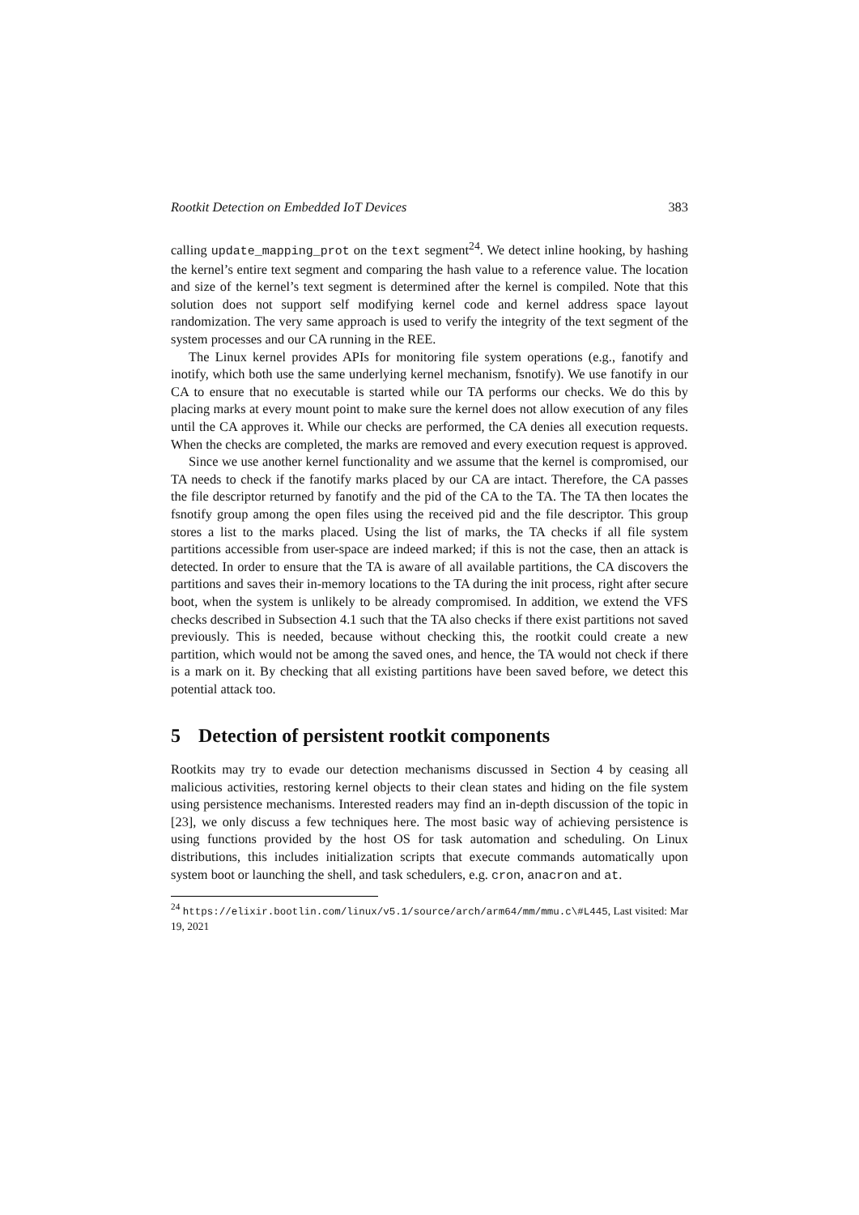Rootkit Detection on Embedded IoT Devices 383
calling update_mapping_prot on the text segment<sup>24</sup>. We detect inline hooking, by hashing the kernel’s entire text segment and comparing the hash value to a reference value. The location and size of the kernel’s text segment is determined after the kernel is compiled. Note that this solution does not support self modifying kernel code and kernel address space layout randomization. The very same approach is used to verify the integrity of the text segment of the system processes and our CA running in the REE.
The Linux kernel provides APIs for monitoring file system operations (e.g., fanotify and inotify, which both use the same underlying kernel mechanism, fsnotify). We use fanotify in our CA to ensure that no executable is started while our TA performs our checks. We do this by placing marks at every mount point to make sure the kernel does not allow execution of any files until the CA approves it. While our checks are performed, the CA denies all execution requests. When the checks are completed, the marks are removed and every execution request is approved.
Since we use another kernel functionality and we assume that the kernel is compromised, our TA needs to check if the fanotify marks placed by our CA are intact. Therefore, the CA passes the file descriptor returned by fanotify and the pid of the CA to the TA. The TA then locates the fsnotify group among the open files using the received pid and the file descriptor. This group stores a list to the marks placed. Using the list of marks, the TA checks if all file system partitions accessible from user-space are indeed marked; if this is not the case, then an attack is detected. In order to ensure that the TA is aware of all available partitions, the CA discovers the partitions and saves their in-memory locations to the TA during the init process, right after secure boot, when the system is unlikely to be already compromised. In addition, we extend the VFS checks described in Subsection 4.1 such that the TA also checks if there exist partitions not saved previously. This is needed, because without checking this, the rootkit could create a new partition, which would not be among the saved ones, and hence, the TA would not check if there is a mark on it. By checking that all existing partitions have been saved before, we detect this potential attack too.
5 Detection of persistent rootkit components
Rootkits may try to evade our detection mechanisms discussed in Section 4 by ceasing all malicious activities, restoring kernel objects to their clean states and hiding on the file system using persistence mechanisms. Interested readers may find an in-depth discussion of the topic in [23], we only discuss a few techniques here. The most basic way of achieving persistence is using functions provided by the host OS for task automation and scheduling. On Linux distributions, this includes initialization scripts that execute commands automatically upon system boot or launching the shell, and task schedulers, e.g. cron, anacron and at.
<sup>24</sup> https://elixir.bootlin.com/linux/v5.1/source/arch/arm64/mm/mmu.c\#L445, Last visited: Mar 19, 2021